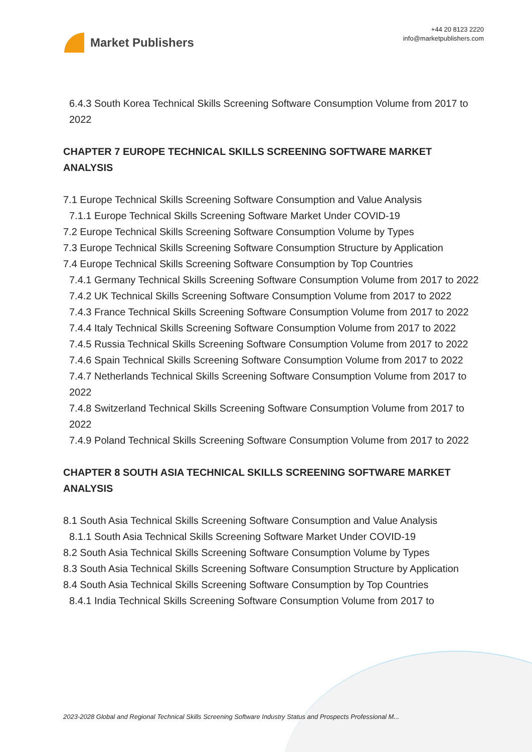Market Publishers
+44 20 8123 2220
info@marketpublishers.com
6.4.3 South Korea Technical Skills Screening Software Consumption Volume from 2017 to 2022
CHAPTER 7 EUROPE TECHNICAL SKILLS SCREENING SOFTWARE MARKET ANALYSIS
7.1 Europe Technical Skills Screening Software Consumption and Value Analysis
7.1.1 Europe Technical Skills Screening Software Market Under COVID-19
7.2 Europe Technical Skills Screening Software Consumption Volume by Types
7.3 Europe Technical Skills Screening Software Consumption Structure by Application
7.4 Europe Technical Skills Screening Software Consumption by Top Countries
7.4.1 Germany Technical Skills Screening Software Consumption Volume from 2017 to 2022
7.4.2 UK Technical Skills Screening Software Consumption Volume from 2017 to 2022
7.4.3 France Technical Skills Screening Software Consumption Volume from 2017 to 2022
7.4.4 Italy Technical Skills Screening Software Consumption Volume from 2017 to 2022
7.4.5 Russia Technical Skills Screening Software Consumption Volume from 2017 to 2022
7.4.6 Spain Technical Skills Screening Software Consumption Volume from 2017 to 2022
7.4.7 Netherlands Technical Skills Screening Software Consumption Volume from 2017 to 2022
7.4.8 Switzerland Technical Skills Screening Software Consumption Volume from 2017 to 2022
7.4.9 Poland Technical Skills Screening Software Consumption Volume from 2017 to 2022
CHAPTER 8 SOUTH ASIA TECHNICAL SKILLS SCREENING SOFTWARE MARKET ANALYSIS
8.1 South Asia Technical Skills Screening Software Consumption and Value Analysis
8.1.1 South Asia Technical Skills Screening Software Market Under COVID-19
8.2 South Asia Technical Skills Screening Software Consumption Volume by Types
8.3 South Asia Technical Skills Screening Software Consumption Structure by Application
8.4 South Asia Technical Skills Screening Software Consumption by Top Countries
8.4.1 India Technical Skills Screening Software Consumption Volume from 2017 to
2023-2028 Global and Regional Technical Skills Screening Software Industry Status and Prospects Professional M...